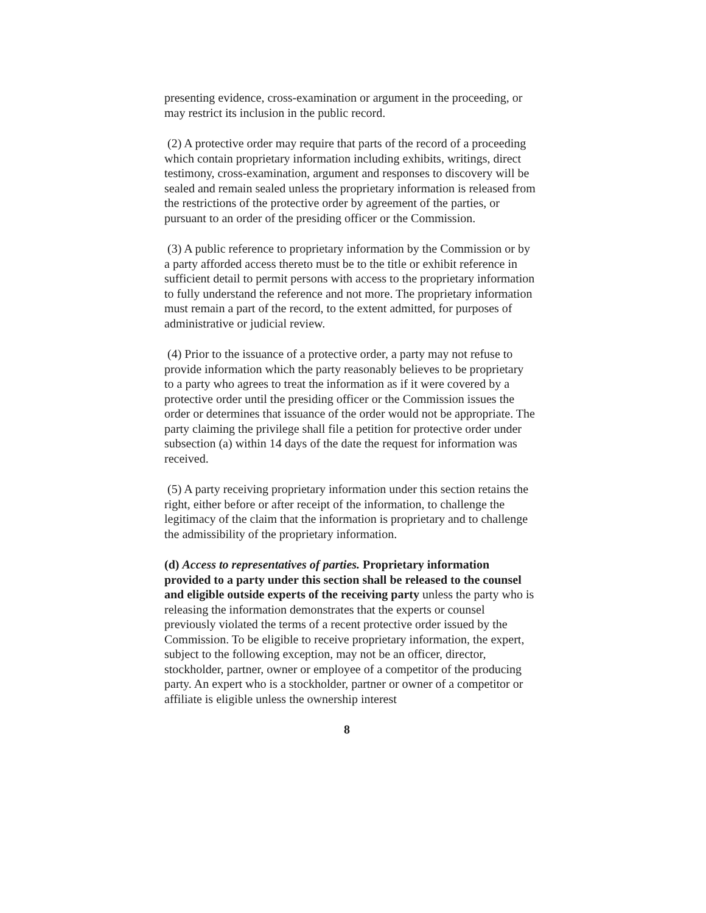presenting evidence, cross-examination or argument in the proceeding, or may restrict its inclusion in the public record.
(2) A protective order may require that parts of the record of a proceeding which contain proprietary information including exhibits, writings, direct testimony, cross-examination, argument and responses to discovery will be sealed and remain sealed unless the proprietary information is released from the restrictions of the protective order by agreement of the parties, or pursuant to an order of the presiding officer or the Commission.
(3) A public reference to proprietary information by the Commission or by a party afforded access thereto must be to the title or exhibit reference in sufficient detail to permit persons with access to the proprietary information to fully understand the reference and not more. The proprietary information must remain a part of the record, to the extent admitted, for purposes of administrative or judicial review.
(4) Prior to the issuance of a protective order, a party may not refuse to provide information which the party reasonably believes to be proprietary to a party who agrees to treat the information as if it were covered by a protective order until the presiding officer or the Commission issues the order or determines that issuance of the order would not be appropriate. The party claiming the privilege shall file a petition for protective order under subsection (a) within 14 days of the date the request for information was received.
(5) A party receiving proprietary information under this section retains the right, either before or after receipt of the information, to challenge the legitimacy of the claim that the information is proprietary and to challenge the admissibility of the proprietary information.
(d) Access to representatives of parties. Proprietary information provided to a party under this section shall be released to the counsel and eligible outside experts of the receiving party unless the party who is releasing the information demonstrates that the experts or counsel previously violated the terms of a recent protective order issued by the Commission. To be eligible to receive proprietary information, the expert, subject to the following exception, may not be an officer, director, stockholder, partner, owner or employee of a competitor of the producing party. An expert who is a stockholder, partner or owner of a competitor or affiliate is eligible unless the ownership interest
8